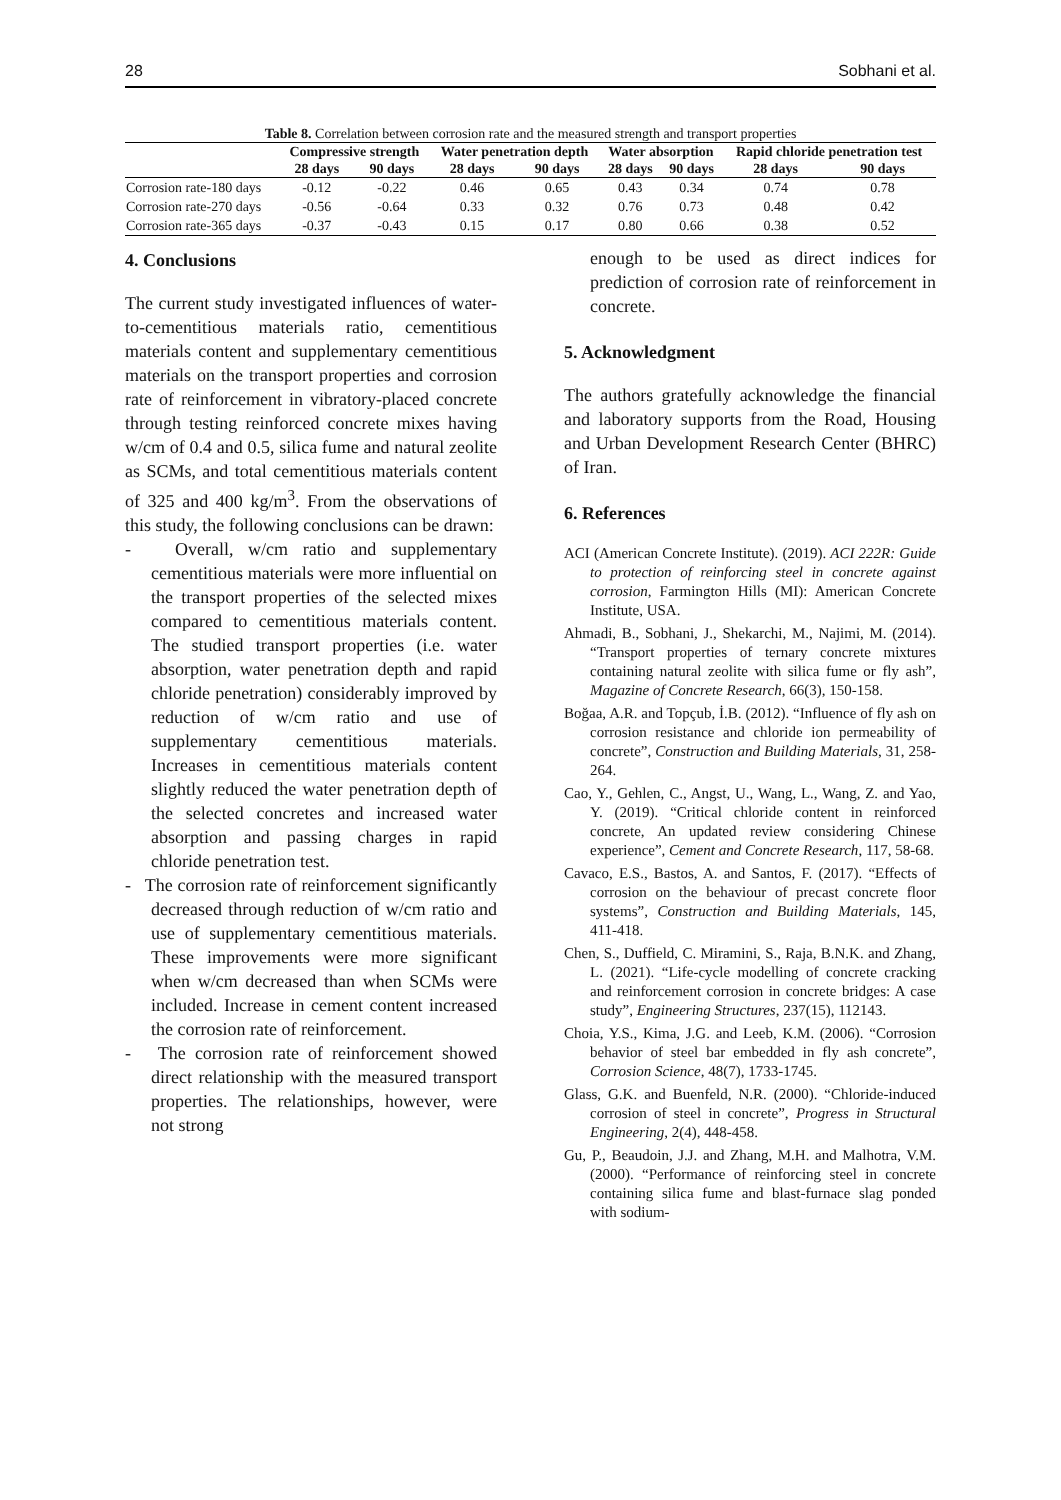28 Sobhani et al.
Table 8. Correlation between corrosion rate and the measured strength and transport properties
| | Compressive strength | | Water penetration depth | | Water absorption | | Rapid chloride penetration test | |
| --- | --- | --- | --- | --- | --- | --- | --- | --- |
| | 28 days | 90 days | 28 days | 90 days | 28 days | 90 days | 28 days | 90 days |
| Corrosion rate-180 days | -0.12 | -0.22 | 0.46 | 0.65 | 0.43 | 0.34 | 0.74 | 0.78 |
| Corrosion rate-270 days | -0.56 | -0.64 | 0.33 | 0.32 | 0.76 | 0.73 | 0.48 | 0.42 |
| Corrosion rate-365 days | -0.37 | -0.43 | 0.15 | 0.17 | 0.80 | 0.66 | 0.38 | 0.52 |
4. Conclusions
The current study investigated influences of water-to-cementitious materials ratio, cementitious materials content and supplementary cementitious materials on the transport properties and corrosion rate of reinforcement in vibratory-placed concrete through testing reinforced concrete mixes having w/cm of 0.4 and 0.5, silica fume and natural zeolite as SCMs, and total cementitious materials content of 325 and 400 kg/m<sup>3</sup>. From the observations of this study, the following conclusions can be drawn:
- Overall, w/cm ratio and supplementary cementitious materials were more influential on the transport properties of the selected mixes compared to cementitious materials content. The studied transport properties (i.e. water absorption, water penetration depth and rapid chloride penetration) considerably improved by reduction of w/cm ratio and use of supplementary cementitious materials. Increases in cementitious materials content slightly reduced the water penetration depth of the selected concretes and increased water absorption and passing charges in rapid chloride penetration test.
- The corrosion rate of reinforcement significantly decreased through reduction of w/cm ratio and use of supplementary cementitious materials. These improvements were more significant when w/cm decreased than when SCMs were included. Increase in cement content increased the corrosion rate of reinforcement.
- The corrosion rate of reinforcement showed direct relationship with the measured transport properties. The relationships, however, were not strong
enough to be used as direct indices for prediction of corrosion rate of reinforcement in concrete.
5. Acknowledgment
The authors gratefully acknowledge the financial and laboratory supports from the Road, Housing and Urban Development Research Center (BHRC) of Iran.
6. References
ACI (American Concrete Institute). (2019). ACI 222R: Guide to protection of reinforcing steel in concrete against corrosion, Farmington Hills (MI): American Concrete Institute, USA.
Ahmadi, B., Sobhani, J., Shekarchi, M., Najimi, M. (2014). “Transport properties of ternary concrete mixtures containing natural zeolite with silica fume or fly ash”, Magazine of Concrete Research, 66(3), 150-158.
Boğaa, A.R. and Topçub, İ.B. (2012). “Influence of fly ash on corrosion resistance and chloride ion permeability of concrete”, Construction and Building Materials, 31, 258-264.
Cao, Y., Gehlen, C., Angst, U., Wang, L., Wang, Z. and Yao, Y. (2019). “Critical chloride content in reinforced concrete, An updated review considering Chinese experience”, Cement and Concrete Research, 117, 58-68.
Cavaco, E.S., Bastos, A. and Santos, F. (2017). “Effects of corrosion on the behaviour of precast concrete floor systems”, Construction and Building Materials, 145, 411-418.
Chen, S., Duffield, C. Miramini, S., Raja, B.N.K. and Zhang, L. (2021). “Life-cycle modelling of concrete cracking and reinforcement corrosion in concrete bridges: A case study”, Engineering Structures, 237(15), 112143.
Choia, Y.S., Kima, J.G. and Leeb, K.M. (2006). “Corrosion behavior of steel bar embedded in fly ash concrete”, Corrosion Science, 48(7), 1733-1745.
Glass, G.K. and Buenfeld, N.R. (2000). “Chloride-induced corrosion of steel in concrete”, Progress in Structural Engineering, 2(4), 448-458.
Gu, P., Beaudoin, J.J. and Zhang, M.H. and Malhotra, V.M. (2000). “Performance of reinforcing steel in concrete containing silica fume and blast-furnace slag ponded with sodium-